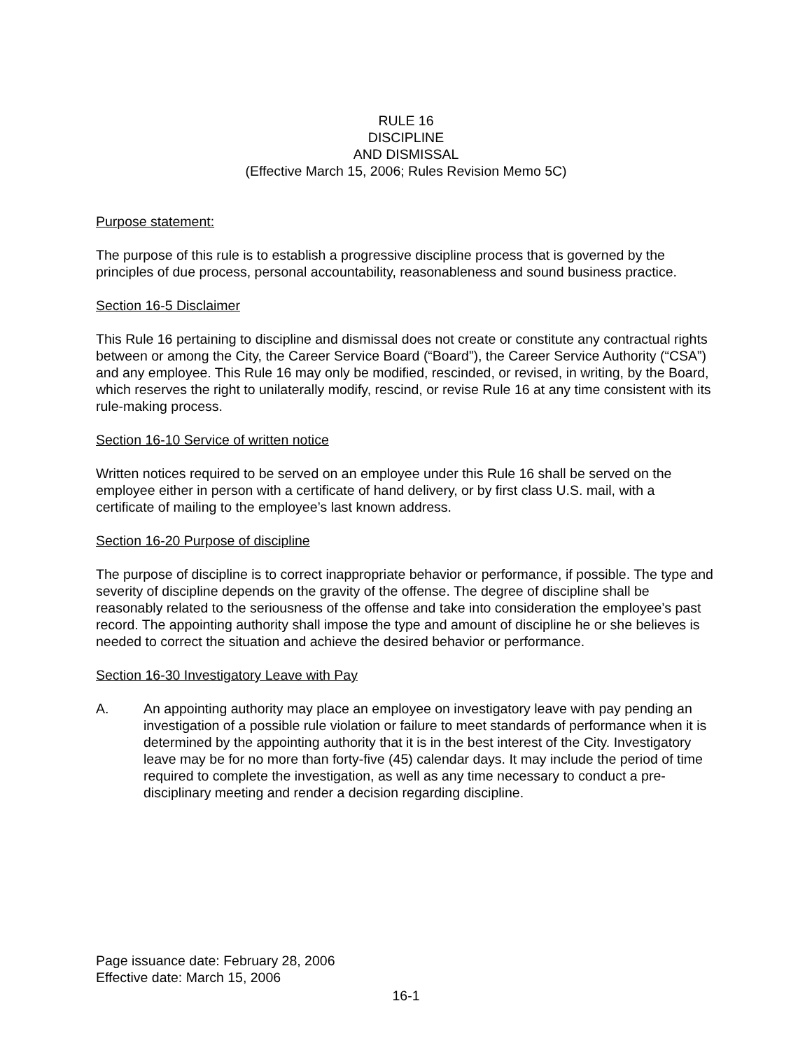RULE 16
DISCIPLINE
AND DISMISSAL
(Effective March 15, 2006; Rules Revision Memo 5C)
Purpose statement:
The purpose of this rule is to establish a progressive discipline process that is governed by the principles of due process, personal accountability, reasonableness and sound business practice.
Section 16-5 Disclaimer
This Rule 16 pertaining to discipline and dismissal does not create or constitute any contractual rights between or among the City, the Career Service Board (“Board”), the Career Service Authority (“CSA”) and any employee. This Rule 16 may only be modified, rescinded, or revised, in writing, by the Board, which reserves the right to unilaterally modify, rescind, or revise Rule 16 at any time consistent with its rule-making process.
Section 16-10 Service of written notice
Written notices required to be served on an employee under this Rule 16 shall be served on the employee either in person with a certificate of hand delivery, or by first class U.S. mail, with a certificate of mailing to the employee’s last known address.
Section 16-20 Purpose of discipline
The purpose of discipline is to correct inappropriate behavior or performance, if possible. The type and severity of discipline depends on the gravity of the offense. The degree of discipline shall be reasonably related to the seriousness of the offense and take into consideration the employee’s past record. The appointing authority shall impose the type and amount of discipline he or she believes is needed to correct the situation and achieve the desired behavior or performance.
Section 16-30 Investigatory Leave with Pay
A. An appointing authority may place an employee on investigatory leave with pay pending an investigation of a possible rule violation or failure to meet standards of performance when it is determined by the appointing authority that it is in the best interest of the City. Investigatory leave may be for no more than forty-five (45) calendar days. It may include the period of time required to complete the investigation, as well as any time necessary to conduct a pre-disciplinary meeting and render a decision regarding discipline.
Page issuance date: February 28, 2006
Effective date: March 15, 2006
16-1